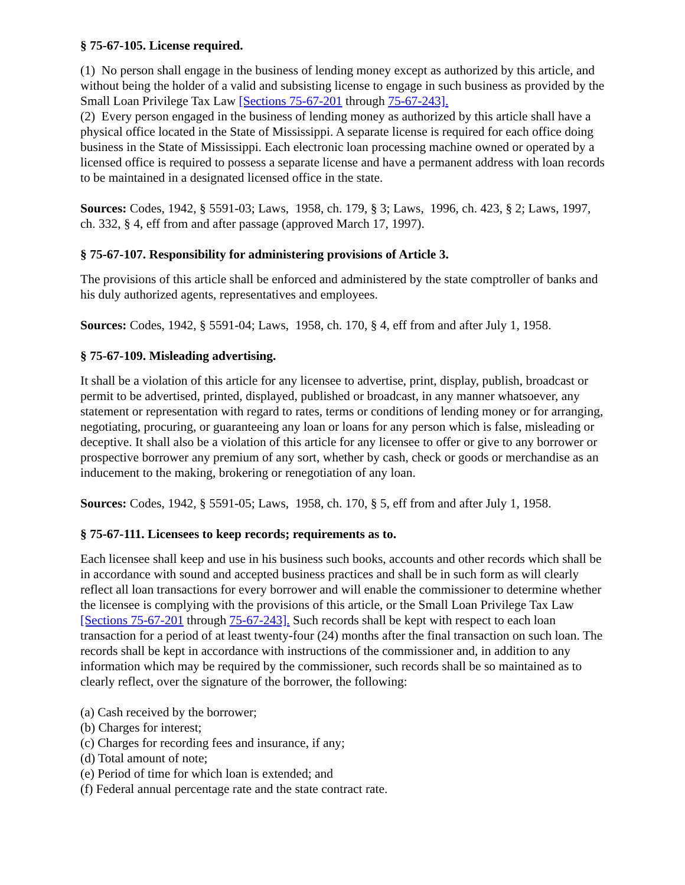§ 75-67-105. License required.
(1) No person shall engage in the business of lending money except as authorized by this article, and without being the holder of a valid and subsisting license to engage in such business as provided by the Small Loan Privilege Tax Law [Sections 75-67-201 through 75-67-243].
(2) Every person engaged in the business of lending money as authorized by this article shall have a physical office located in the State of Mississippi. A separate license is required for each office doing business in the State of Mississippi. Each electronic loan processing machine owned or operated by a licensed office is required to possess a separate license and have a permanent address with loan records to be maintained in a designated licensed office in the state.
Sources: Codes, 1942, § 5591-03; Laws, 1958, ch. 179, § 3; Laws, 1996, ch. 423, § 2; Laws, 1997, ch. 332, § 4, eff from and after passage (approved March 17, 1997).
§ 75-67-107. Responsibility for administering provisions of Article 3.
The provisions of this article shall be enforced and administered by the state comptroller of banks and his duly authorized agents, representatives and employees.
Sources: Codes, 1942, § 5591-04; Laws, 1958, ch. 170, § 4, eff from and after July 1, 1958.
§ 75-67-109. Misleading advertising.
It shall be a violation of this article for any licensee to advertise, print, display, publish, broadcast or permit to be advertised, printed, displayed, published or broadcast, in any manner whatsoever, any statement or representation with regard to rates, terms or conditions of lending money or for arranging, negotiating, procuring, or guaranteeing any loan or loans for any person which is false, misleading or deceptive. It shall also be a violation of this article for any licensee to offer or give to any borrower or prospective borrower any premium of any sort, whether by cash, check or goods or merchandise as an inducement to the making, brokering or renegotiation of any loan.
Sources: Codes, 1942, § 5591-05; Laws, 1958, ch. 170, § 5, eff from and after July 1, 1958.
§ 75-67-111. Licensees to keep records; requirements as to.
Each licensee shall keep and use in his business such books, accounts and other records which shall be in accordance with sound and accepted business practices and shall be in such form as will clearly reflect all loan transactions for every borrower and will enable the commissioner to determine whether the licensee is complying with the provisions of this article, or the Small Loan Privilege Tax Law [Sections 75-67-201 through 75-67-243]. Such records shall be kept with respect to each loan transaction for a period of at least twenty-four (24) months after the final transaction on such loan. The records shall be kept in accordance with instructions of the commissioner and, in addition to any information which may be required by the commissioner, such records shall be so maintained as to clearly reflect, over the signature of the borrower, the following:
(a) Cash received by the borrower;
(b) Charges for interest;
(c) Charges for recording fees and insurance, if any;
(d) Total amount of note;
(e) Period of time for which loan is extended; and
(f) Federal annual percentage rate and the state contract rate.